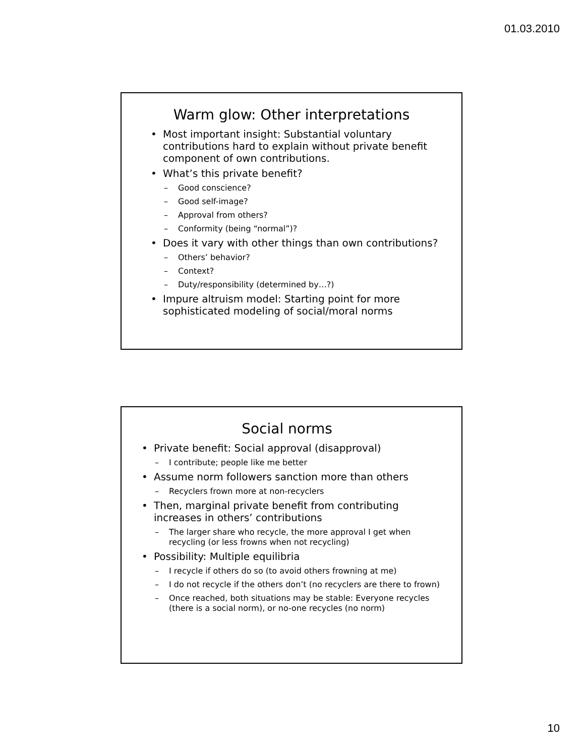01.03.2010
Warm glow: Other interpretations
• Most important insight: Substantial voluntary contributions hard to explain without private benefit component of own contributions.
• What’s this private benefit?
– Good conscience?
– Good self-image?
– Approval from others?
– Conformity (being “normal”)?
• Does it vary with other things than own contributions?
– Others’ behavior?
– Context?
– Duty/responsibility (determined by…?)
• Impure altruism model: Starting point for more sophisticated modeling of social/moral norms
Social norms
• Private benefit: Social approval (disapproval)
– I contribute; people like me better
• Assume norm followers sanction more than others
– Recyclers frown more at non-recyclers
• Then, marginal private benefit from contributing increases in others’ contributions
– The larger share who recycle, the more approval I get when recycling (or less frowns when not recycling)
• Possibility: Multiple equilibria
– I recycle if others do so (to avoid others frowning at me)
– I do not recycle if the others don’t (no recyclers are there to frown)
– Once reached, both situations may be stable: Everyone recycles (there is a social norm), or no-one recycles (no norm)
10